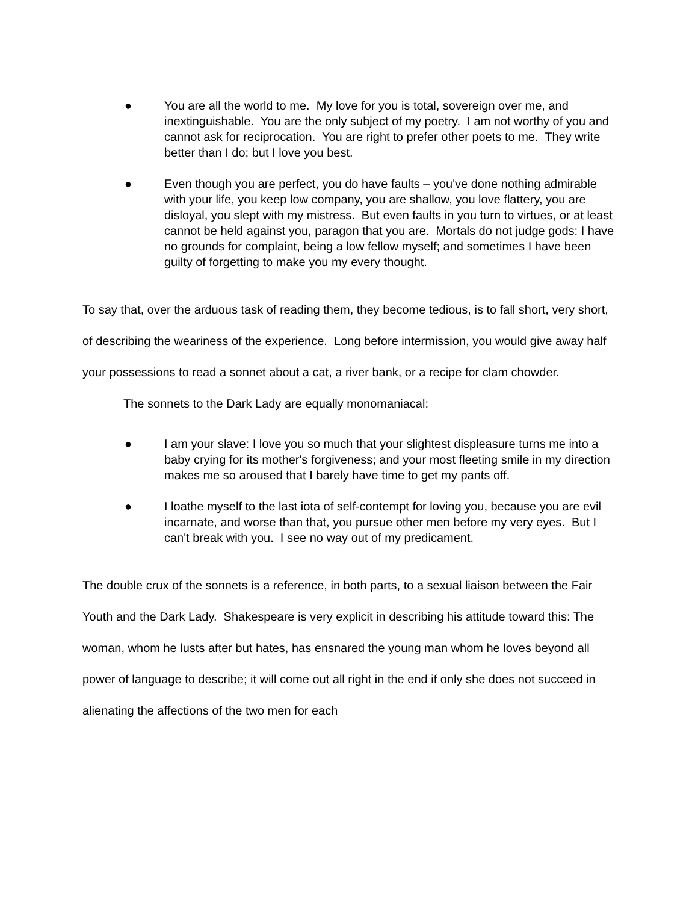● You are all the world to me. My love for you is total, sovereign over me, and inextinguishable. You are the only subject of my poetry. I am not worthy of you and cannot ask for reciprocation. You are right to prefer other poets to me. They write better than I do; but I love you best.
● Even though you are perfect, you do have faults – you've done nothing admirable with your life, you keep low company, you are shallow, you love flattery, you are disloyal, you slept with my mistress. But even faults in you turn to virtues, or at least cannot be held against you, paragon that you are. Mortals do not judge gods: I have no grounds for complaint, being a low fellow myself; and sometimes I have been guilty of forgetting to make you my every thought.
To say that, over the arduous task of reading them, they become tedious, is to fall short, very short, of describing the weariness of the experience. Long before intermission, you would give away half your possessions to read a sonnet about a cat, a river bank, or a recipe for clam chowder.
The sonnets to the Dark Lady are equally monomaniacal:
● I am your slave: I love you so much that your slightest displeasure turns me into a baby crying for its mother's forgiveness; and your most fleeting smile in my direction makes me so aroused that I barely have time to get my pants off.
● I loathe myself to the last iota of self-contempt for loving you, because you are evil incarnate, and worse than that, you pursue other men before my very eyes. But I can't break with you. I see no way out of my predicament.
The double crux of the sonnets is a reference, in both parts, to a sexual liaison between the Fair Youth and the Dark Lady. Shakespeare is very explicit in describing his attitude toward this: The woman, whom he lusts after but hates, has ensnared the young man whom he loves beyond all power of language to describe; it will come out all right in the end if only she does not succeed in alienating the affections of the two men for each